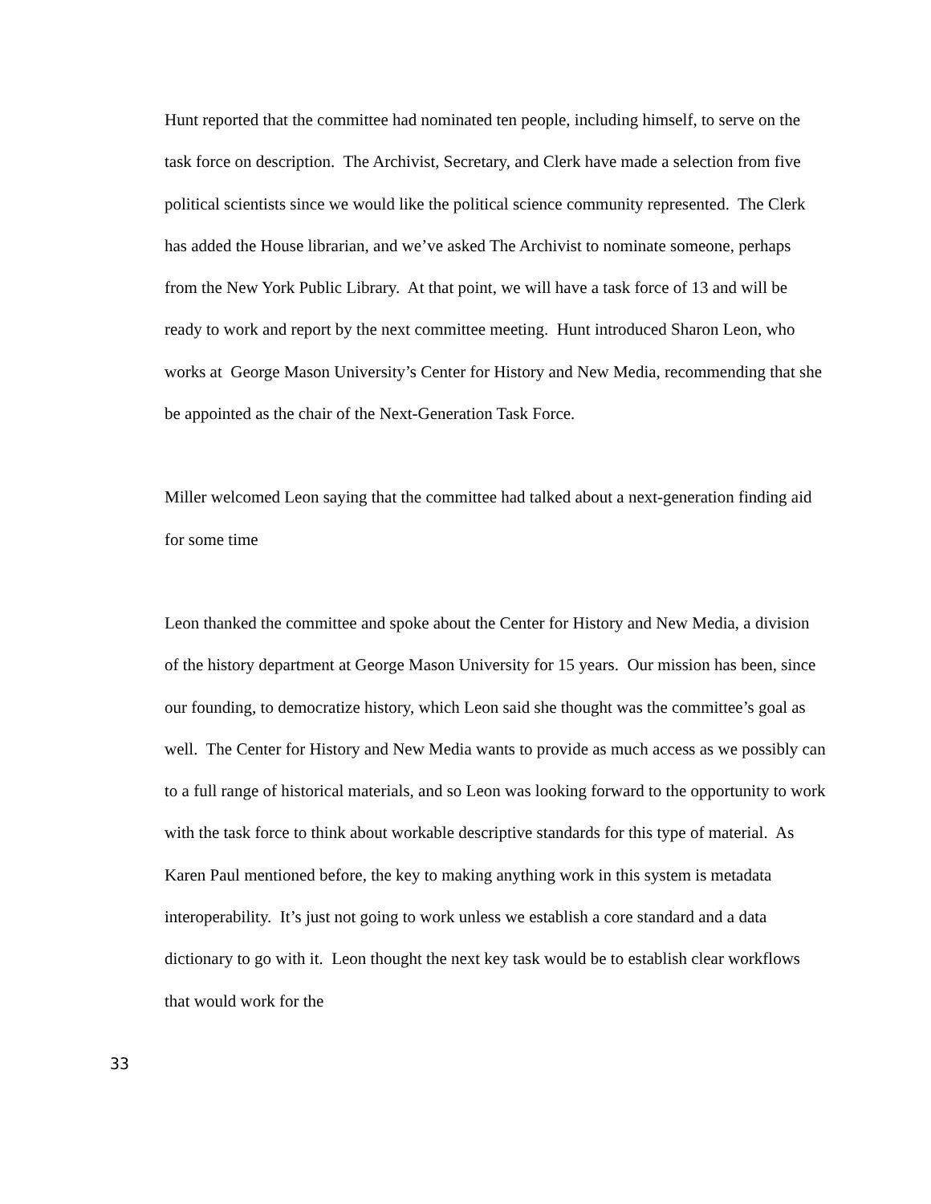Hunt reported that the committee had nominated ten people, including himself, to serve on the task force on description. The Archivist, Secretary, and Clerk have made a selection from five political scientists since we would like the political science community represented. The Clerk has added the House librarian, and we’ve asked The Archivist to nominate someone, perhaps from the New York Public Library. At that point, we will have a task force of 13 and will be ready to work and report by the next committee meeting. Hunt introduced Sharon Leon, who works at George Mason University’s Center for History and New Media, recommending that she be appointed as the chair of the Next-Generation Task Force.
Miller welcomed Leon saying that the committee had talked about a next-generation finding aid for some time
Leon thanked the committee and spoke about the Center for History and New Media, a division of the history department at George Mason University for 15 years. Our mission has been, since our founding, to democratize history, which Leon said she thought was the committee’s goal as well. The Center for History and New Media wants to provide as much access as we possibly can to a full range of historical materials, and so Leon was looking forward to the opportunity to work with the task force to think about workable descriptive standards for this type of material. As Karen Paul mentioned before, the key to making anything work in this system is metadata interoperability. It’s just not going to work unless we establish a core standard and a data dictionary to go with it. Leon thought the next key task would be to establish clear workflows that would work for the
33